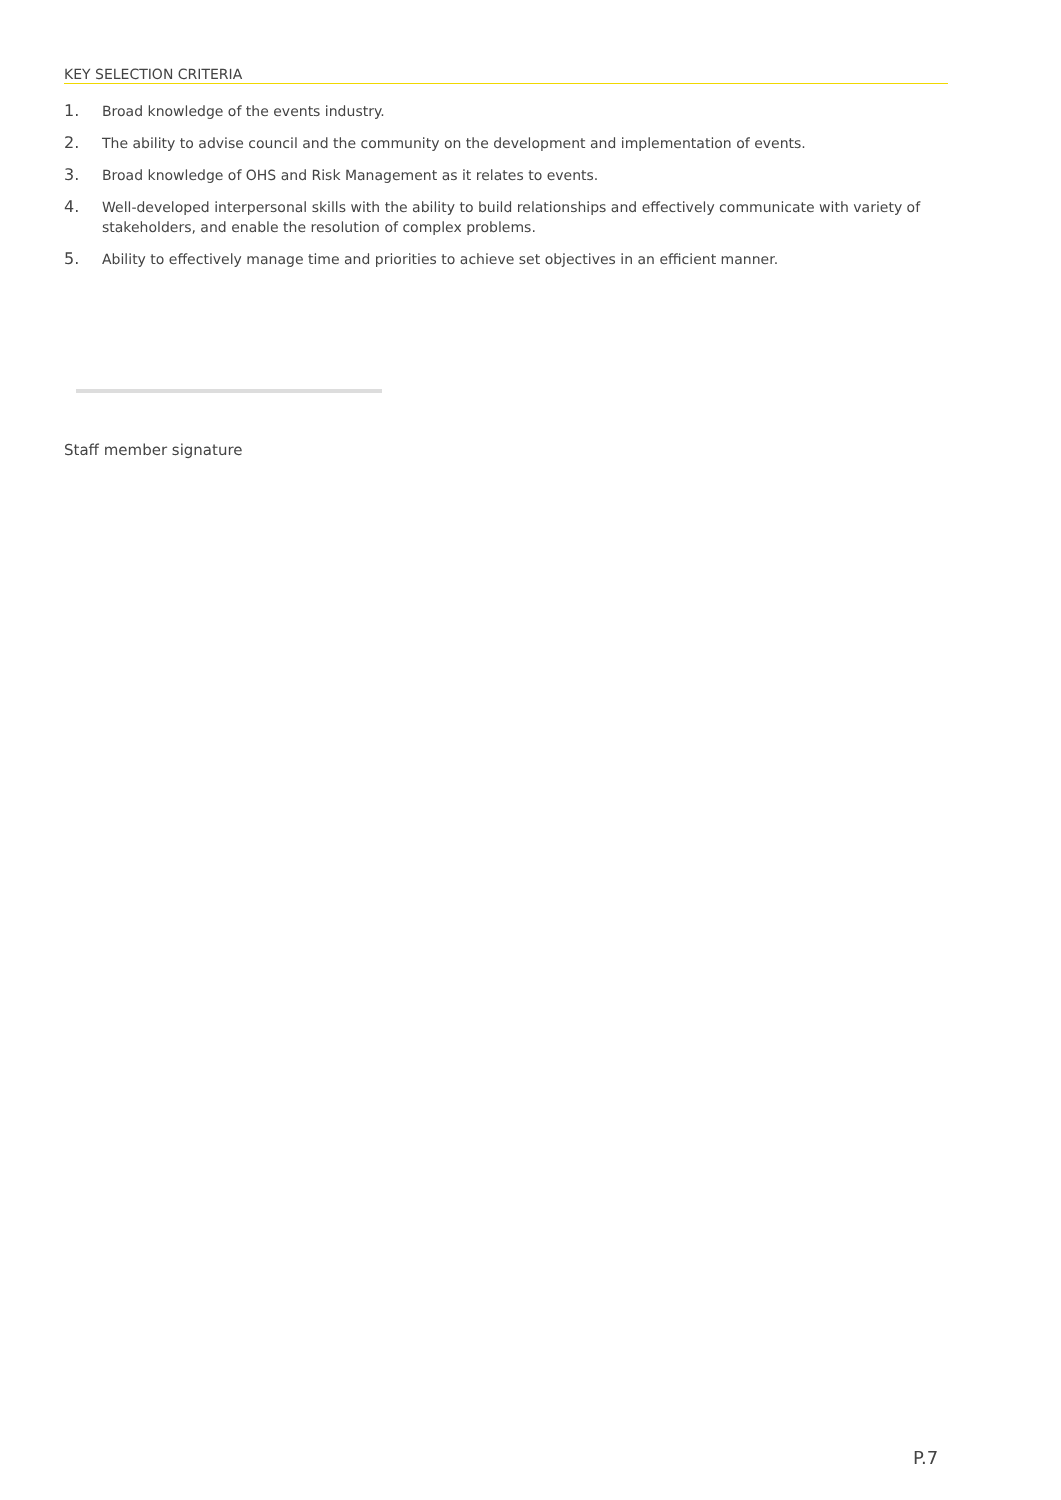KEY SELECTION CRITERIA
1. Broad knowledge of the events industry.
2. The ability to advise council and the community on the development and implementation of events.
3. Broad knowledge of OHS and Risk Management as it relates to events.
4. Well-developed interpersonal skills with the ability to build relationships and effectively communicate with variety of stakeholders, and enable the resolution of complex problems.
5. Ability to effectively manage time and priorities to achieve set objectives in an efficient manner.
Staff member signature
P.7